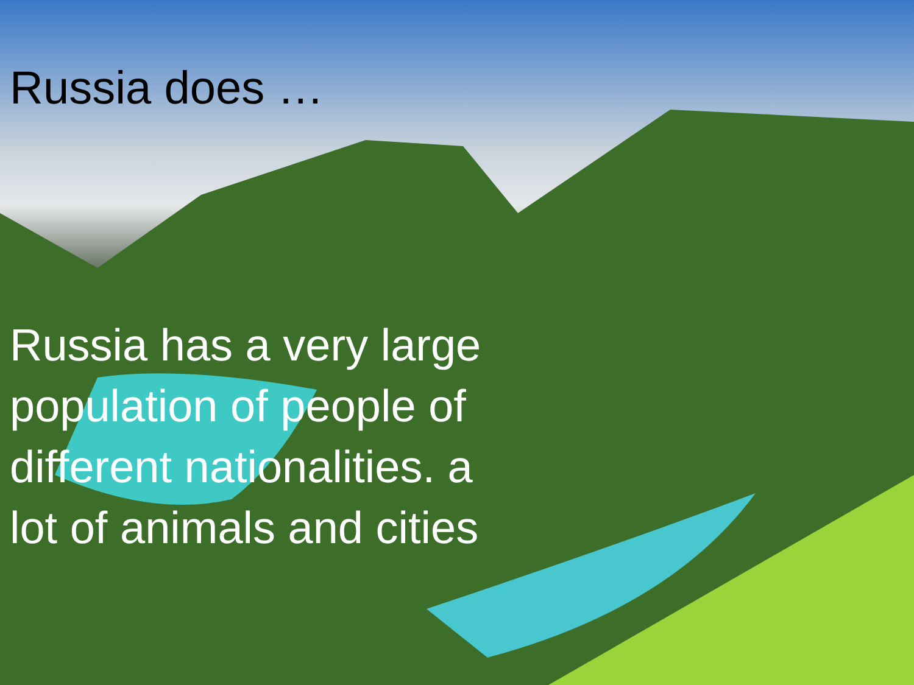Russia does …
Russia has a very large population of people of different nationalities. a lot of animals and cities